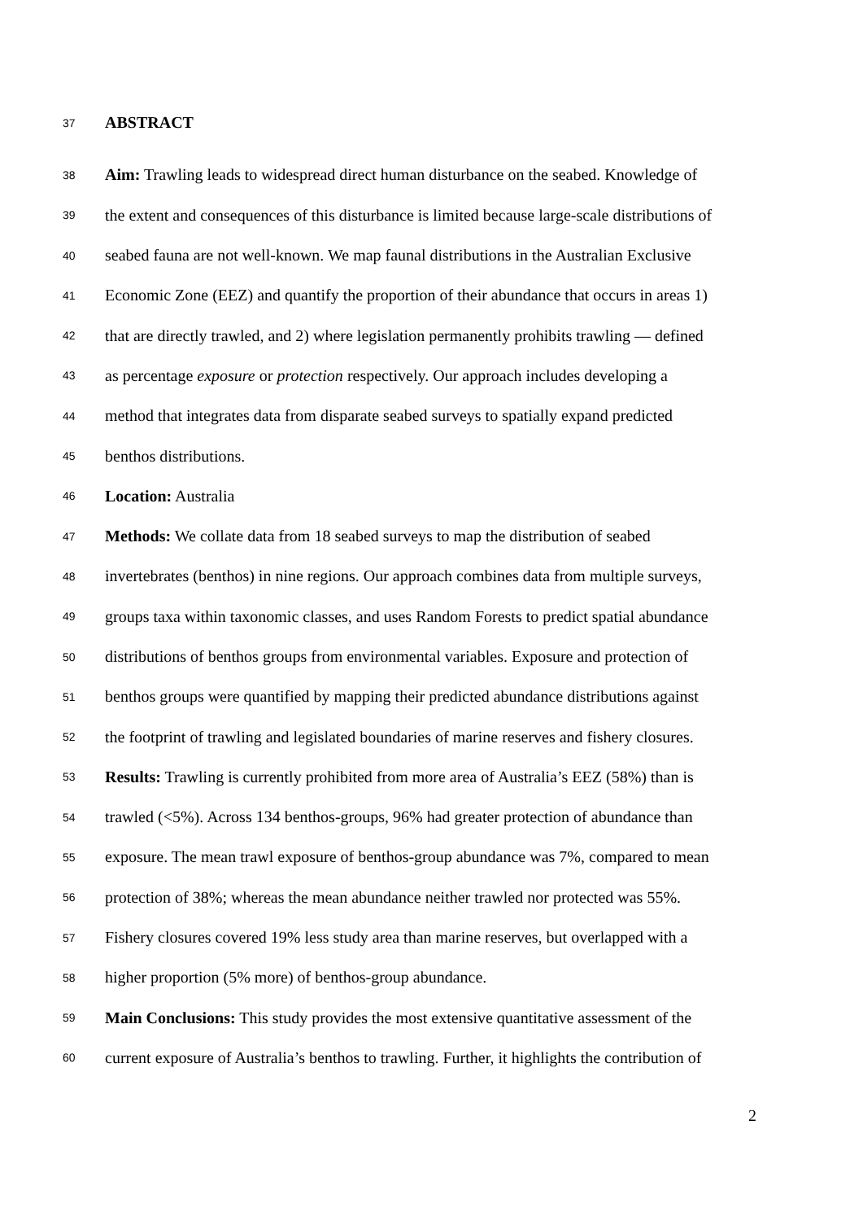37 ABSTRACT
38 Aim: Trawling leads to widespread direct human disturbance on the seabed. Knowledge of
39 the extent and consequences of this disturbance is limited because large-scale distributions of
40 seabed fauna are not well-known. We map faunal distributions in the Australian Exclusive
41 Economic Zone (EEZ) and quantify the proportion of their abundance that occurs in areas 1)
42 that are directly trawled, and 2) where legislation permanently prohibits trawling — defined
43 as percentage exposure or protection respectively. Our approach includes developing a
44 method that integrates data from disparate seabed surveys to spatially expand predicted
45 benthos distributions.
46 Location: Australia
47 Methods: We collate data from 18 seabed surveys to map the distribution of seabed
48 invertebrates (benthos) in nine regions. Our approach combines data from multiple surveys,
49 groups taxa within taxonomic classes, and uses Random Forests to predict spatial abundance
50 distributions of benthos groups from environmental variables. Exposure and protection of
51 benthos groups were quantified by mapping their predicted abundance distributions against
52 the footprint of trawling and legislated boundaries of marine reserves and fishery closures.
53 Results: Trawling is currently prohibited from more area of Australia’s EEZ (58%) than is
54 trawled (<5%). Across 134 benthos-groups, 96% had greater protection of abundance than
55 exposure. The mean trawl exposure of benthos-group abundance was 7%, compared to mean
56 protection of 38%; whereas the mean abundance neither trawled nor protected was 55%.
57 Fishery closures covered 19% less study area than marine reserves, but overlapped with a
58 higher proportion (5% more) of benthos-group abundance.
59 Main Conclusions: This study provides the most extensive quantitative assessment of the
60 current exposure of Australia’s benthos to trawling. Further, it highlights the contribution of
2